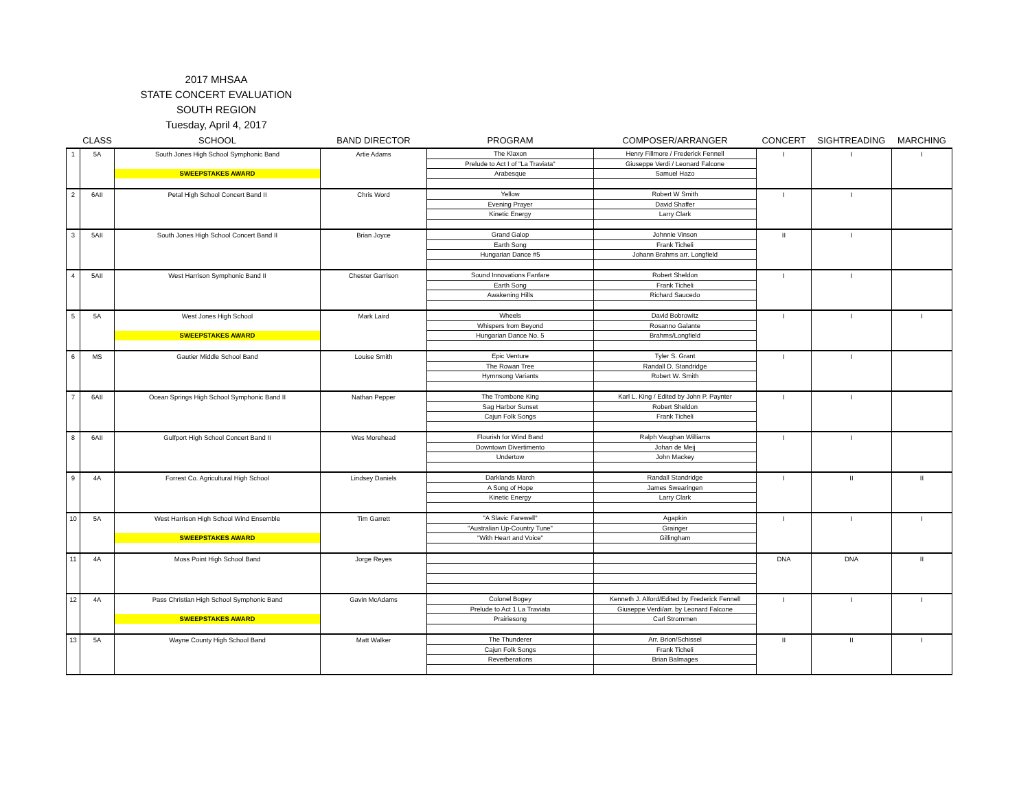2017 MHSAA
STATE CONCERT EVALUATION
SOUTH REGION
Tuesday, April 4, 2017
| | CLASS | SCHOOL | BAND DIRECTOR | PROGRAM | COMPOSER/ARRANGER | CONCERT | SIGHTREADING | MARCHING |
| --- | --- | --- | --- | --- | --- | --- | --- | --- |
| 1 | 5A | South Jones High School Symphonic Band | Artie Adams | The Klaxon | Henry Fillmore / Frederick Fennell | I | I | I |
| | | | | Prelude to Act I of "La Traviata" | Giuseppe Verdi / Leonard Falcone | | | |
| | | SWEEPSTAKES AWARD | | Arabesque | Samuel Hazo | | | |
| 2 | 6AII | Petal High School Concert Band II | Chris Word | Yellow | Robert W Smith | I | I | |
| | | | | Evening Prayer | David Shaffer | | | |
| | | | | Kinetic Energy | Larry Clark | | | |
| 3 | 5AII | South Jones High School Concert Band II | Brian Joyce | Grand Galop | Johnnie Vinson | II | I | |
| | | | | Earth Song | Frank Ticheli | | | |
| | | | | Hungarian Dance #5 | Johann Brahms arr. Longfield | | | |
| 4 | 5AII | West Harrison Symphonic Band II | Chester Garrison | Sound Innovations Fanfare | Robert Sheldon | I | I | |
| | | | | Earth Song | Frank Ticheli | | | |
| | | | | Awakening Hills | Richard Saucedo | | | |
| 5 | 5A | West Jones High School | Mark Laird | Wheels | David Bobrowitz | I | I | I |
| | | | | Whispers from Beyond | Rosanno Galante | | | |
| | | SWEEPSTAKES AWARD | | Hungarian Dance No. 5 | Brahms/Longfield | | | |
| 6 | MS | Gautier Middle School Band | Louise Smith | Epic Venture | Tyler S. Grant | I | I | |
| | | | | The Rowan Tree | Randall D. Standridge | | | |
| | | | | Hymnsong Variants | Robert W. Smith | | | |
| 7 | 6AII | Ocean Springs High School Symphonic Band II | Nathan Pepper | The Trombone King | Karl L. King / Edited by John P. Paynter | I | I | |
| | | | | Sag Harbor Sunset | Robert Sheldon | | | |
| | | | | Cajun Folk Songs | Frank Ticheli | | | |
| 8 | 6AII | Gulfport High School Concert Band II | Wes Morehead | Flourish for Wind Band | Ralph Vaughan Williams | I | I | |
| | | | | Downtown Divertimento | Johan de Meij | | | |
| | | | | Undertow | John Mackey | | | |
| 9 | 4A | Forrest Co. Agricultural High School | Lindsey Daniels | Darklands March | Randall Standridge | I | II | II |
| | | | | A Song of Hope | James Swearingen | | | |
| | | | | Kinetic Energy | Larry Clark | | | |
| 10 | 5A | West Harrison High School Wind Ensemble | Tim Garrett | "A Slavic Farewell" | Agapkin | I | I | I |
| | | | | "Australian Up-Country Tune" | Grainger | | | |
| | | SWEEPSTAKES AWARD | | "With Heart and Voice" | Gillingham | | | |
| 11 | 4A | Moss Point High School Band | Jorge Reyes | | | DNA | DNA | II |
| 12 | 4A | Pass Christian High School Symphonic Band | Gavin McAdams | Colonel Bogey | Kenneth J. Alford/Edited by Frederick Fennell | I | I | I |
| | | | | Prelude to Act 1 La Traviata | Giuseppe Verdi/arr. by Leonard Falcone | | | |
| | | SWEEPSTAKES AWARD | | Prairiesong | Carl Strommen | | | |
| 13 | 5A | Wayne County High School Band | Matt Walker | The Thunderer | Arr. Brion/Schissel | II | II | I |
| | | | | Cajun Folk Songs | Frank Ticheli | | | |
| | | | | Reverberations | Brian Balmages | | | |